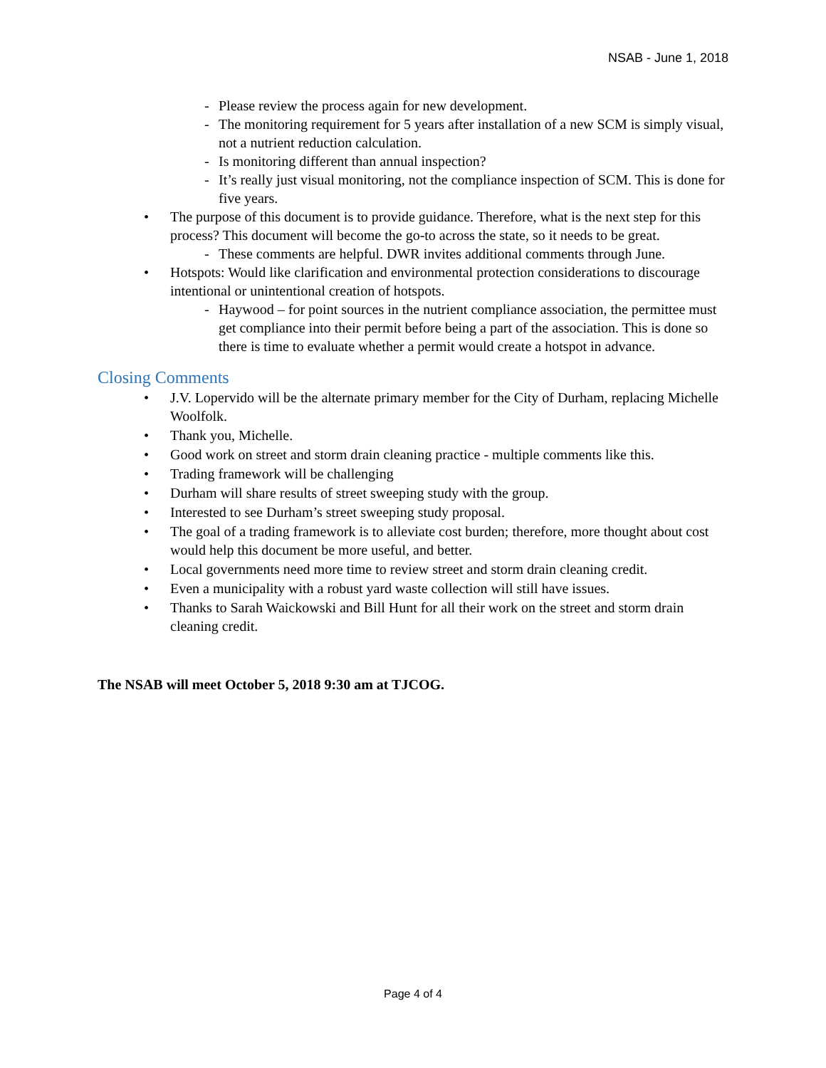NSAB - June 1, 2018
- Please review the process again for new development.
- The monitoring requirement for 5 years after installation of a new SCM is simply visual, not a nutrient reduction calculation.
- Is monitoring different than annual inspection?
- It’s really just visual monitoring, not the compliance inspection of SCM. This is done for five years.
• The purpose of this document is to provide guidance. Therefore, what is the next step for this process? This document will become the go-to across the state, so it needs to be great.
- These comments are helpful. DWR invites additional comments through June.
• Hotspots: Would like clarification and environmental protection considerations to discourage intentional or unintentional creation of hotspots.
- Haywood – for point sources in the nutrient compliance association, the permittee must get compliance into their permit before being a part of the association. This is done so there is time to evaluate whether a permit would create a hotspot in advance.
Closing Comments
• J.V. Lopervido will be the alternate primary member for the City of Durham, replacing Michelle Woolfolk.
• Thank you, Michelle.
• Good work on street and storm drain cleaning practice - multiple comments like this.
• Trading framework will be challenging
• Durham will share results of street sweeping study with the group.
• Interested to see Durham’s street sweeping study proposal.
• The goal of a trading framework is to alleviate cost burden; therefore, more thought about cost would help this document be more useful, and better.
• Local governments need more time to review street and storm drain cleaning credit.
• Even a municipality with a robust yard waste collection will still have issues.
• Thanks to Sarah Waickowski and Bill Hunt for all their work on the street and storm drain cleaning credit.
The NSAB will meet October 5, 2018 9:30 am at TJCOG.
Page 4 of 4